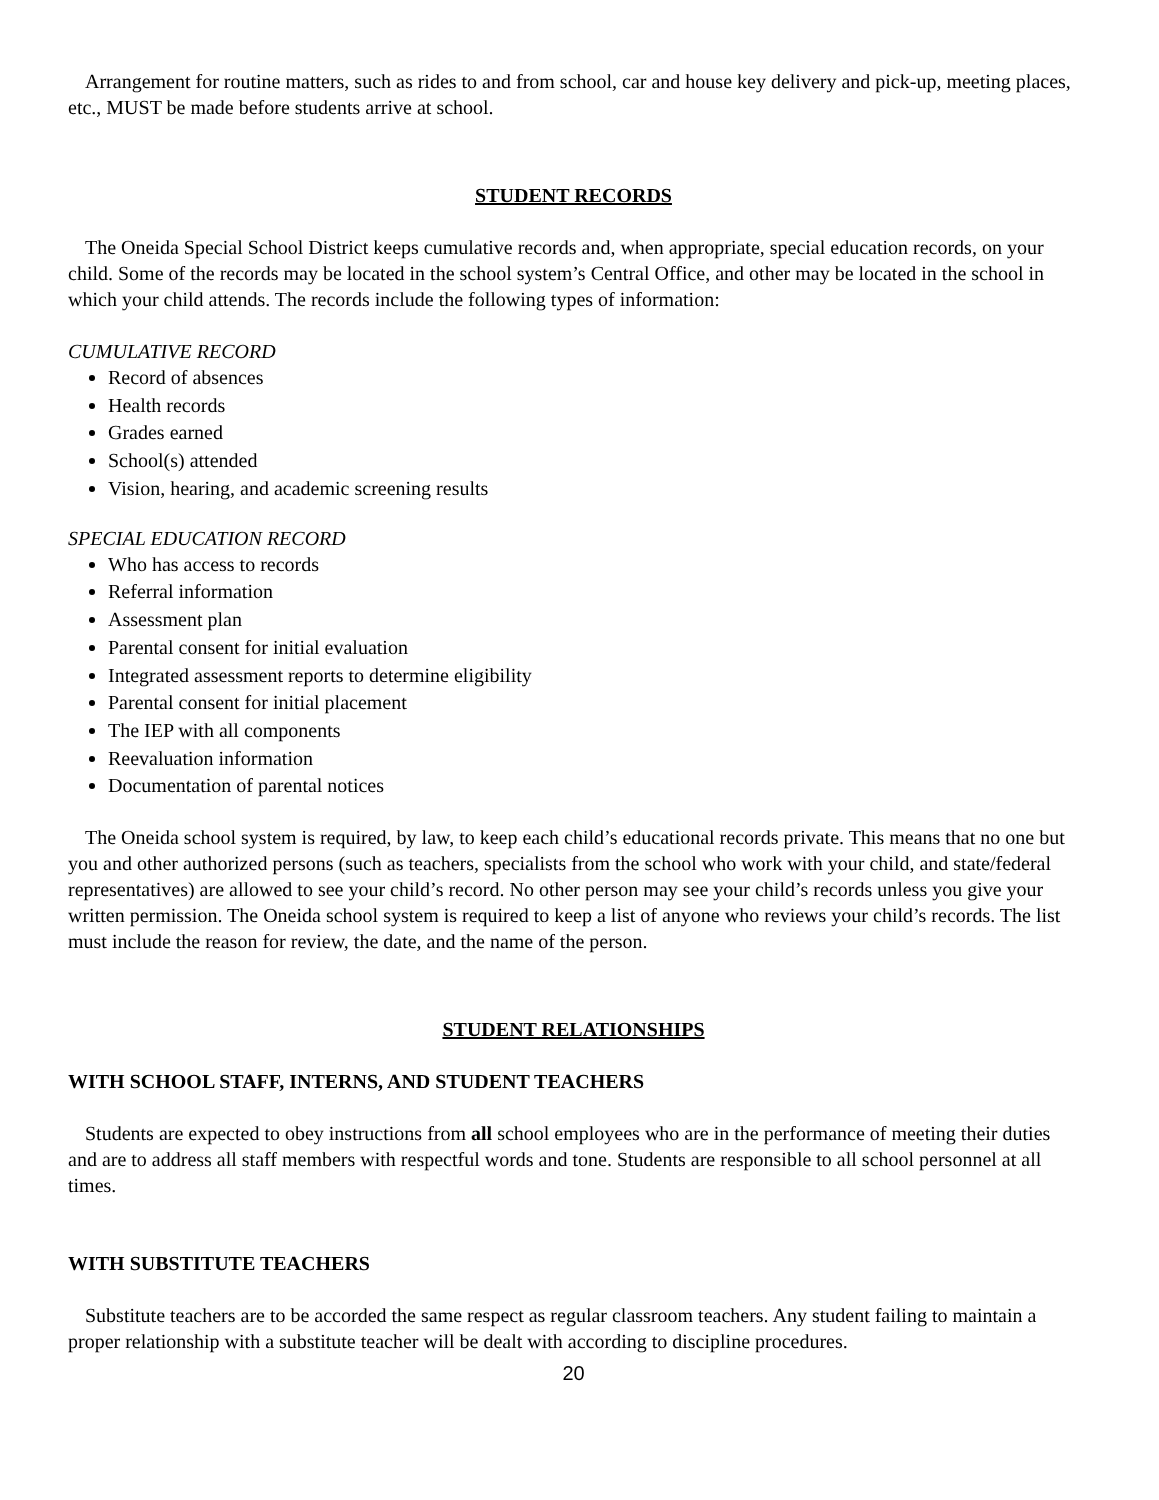Arrangement for routine matters, such as rides to and from school, car and house key delivery and pick-up, meeting places, etc., MUST be made before students arrive at school.
STUDENT RECORDS
The Oneida Special School District keeps cumulative records and, when appropriate, special education records, on your child. Some of the records may be located in the school system’s Central Office, and other may be located in the school in which your child attends. The records include the following types of information:
CUMULATIVE RECORD
Record of absences
Health records
Grades earned
School(s) attended
Vision, hearing, and academic screening results
SPECIAL EDUCATION RECORD
Who has access to records
Referral information
Assessment plan
Parental consent for initial evaluation
Integrated assessment reports to determine eligibility
Parental consent for initial placement
The IEP with all components
Reevaluation information
Documentation of parental notices
The Oneida school system is required, by law, to keep each child’s educational records private. This means that no one but you and other authorized persons (such as teachers, specialists from the school who work with your child, and state/federal representatives) are allowed to see your child’s record. No other person may see your child’s records unless you give your written permission. The Oneida school system is required to keep a list of anyone who reviews your child’s records. The list must include the reason for review, the date, and the name of the person.
STUDENT RELATIONSHIPS
WITH SCHOOL STAFF, INTERNS, AND STUDENT TEACHERS
Students are expected to obey instructions from all school employees who are in the performance of meeting their duties and are to address all staff members with respectful words and tone. Students are responsible to all school personnel at all times.
WITH SUBSTITUTE TEACHERS
Substitute teachers are to be accorded the same respect as regular classroom teachers. Any student failing to maintain a proper relationship with a substitute teacher will be dealt with according to discipline procedures.
20